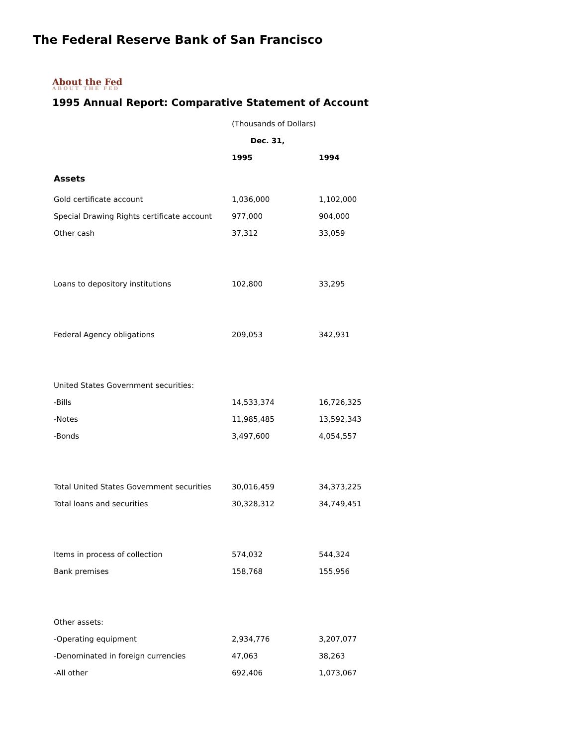The Federal Reserve Bank of San Francisco
About the Fed
ABOUT THE FED
1995 Annual Report: Comparative Statement of Account
| | (Thousands of Dollars) | |
| | Dec. 31, | |
| | 1995 | 1994 |
| Assets | | |
| Gold certificate account | 1,036,000 | 1,102,000 |
| Special Drawing Rights certificate account | 977,000 | 904,000 |
| Other cash | 37,312 | 33,059 |
| Loans to depository institutions | 102,800 | 33,295 |
| Federal Agency obligations | 209,053 | 342,931 |
| United States Government securities: | | |
| -Bills | 14,533,374 | 16,726,325 |
| -Notes | 11,985,485 | 13,592,343 |
| -Bonds | 3,497,600 | 4,054,557 |
| Total United States Government securities | 30,016,459 | 34,373,225 |
| Total loans and securities | 30,328,312 | 34,749,451 |
| Items in process of collection | 574,032 | 544,324 |
| Bank premises | 158,768 | 155,956 |
| Other assets: | | |
| -Operating equipment | 2,934,776 | 3,207,077 |
| -Denominated in foreign currencies | 47,063 | 38,263 |
| -All other | 692,406 | 1,073,067 |